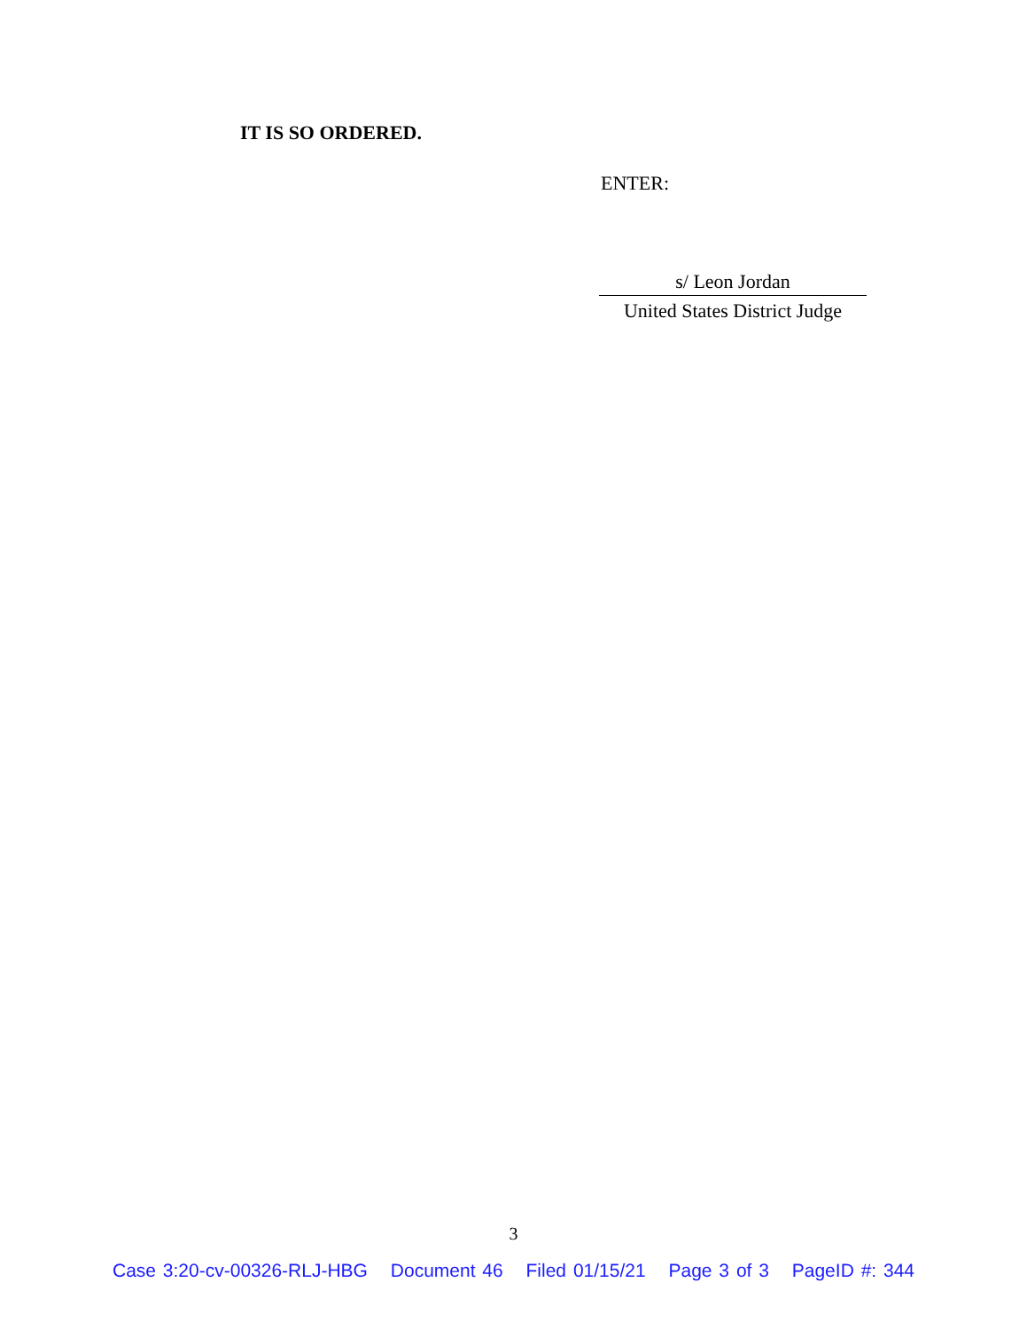IT IS SO ORDERED.
ENTER:
s/ Leon Jordan
United States District Judge
3
Case 3:20-cv-00326-RLJ-HBG Document 46 Filed 01/15/21 Page 3 of 3 PageID #: 344